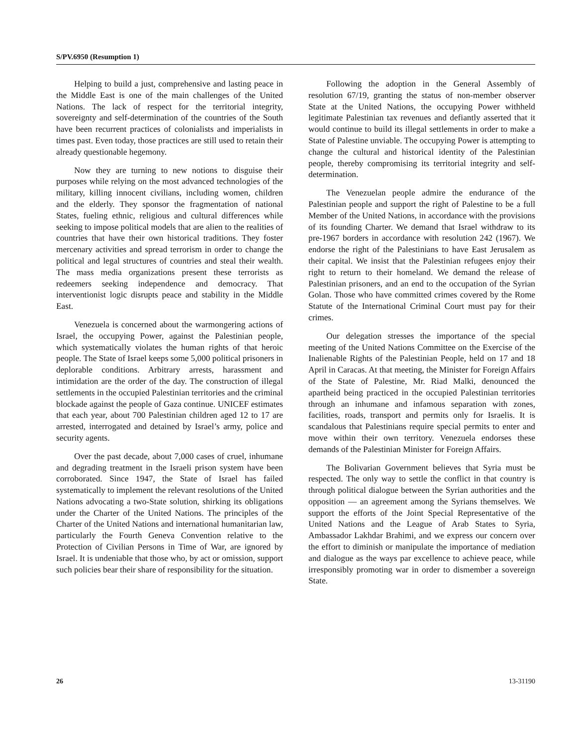S/PV.6950 (Resumption 1)
Helping to build a just, comprehensive and lasting peace in the Middle East is one of the main challenges of the United Nations. The lack of respect for the territorial integrity, sovereignty and self-determination of the countries of the South have been recurrent practices of colonialists and imperialists in times past. Even today, those practices are still used to retain their already questionable hegemony.
Now they are turning to new notions to disguise their purposes while relying on the most advanced technologies of the military, killing innocent civilians, including women, children and the elderly. They sponsor the fragmentation of national States, fueling ethnic, religious and cultural differences while seeking to impose political models that are alien to the realities of countries that have their own historical traditions. They foster mercenary activities and spread terrorism in order to change the political and legal structures of countries and steal their wealth. The mass media organizations present these terrorists as redeemers seeking independence and democracy. That interventionist logic disrupts peace and stability in the Middle East.
Venezuela is concerned about the warmongering actions of Israel, the occupying Power, against the Palestinian people, which systematically violates the human rights of that heroic people. The State of Israel keeps some 5,000 political prisoners in deplorable conditions. Arbitrary arrests, harassment and intimidation are the order of the day. The construction of illegal settlements in the occupied Palestinian territories and the criminal blockade against the people of Gaza continue. UNICEF estimates that each year, about 700 Palestinian children aged 12 to 17 are arrested, interrogated and detained by Israel’s army, police and security agents.
Over the past decade, about 7,000 cases of cruel, inhumane and degrading treatment in the Israeli prison system have been corroborated. Since 1947, the State of Israel has failed systematically to implement the relevant resolutions of the United Nations advocating a two-State solution, shirking its obligations under the Charter of the United Nations. The principles of the Charter of the United Nations and international humanitarian law, particularly the Fourth Geneva Convention relative to the Protection of Civilian Persons in Time of War, are ignored by Israel. It is undeniable that those who, by act or omission, support such policies bear their share of responsibility for the situation.
Following the adoption in the General Assembly of resolution 67/19, granting the status of non-member observer State at the United Nations, the occupying Power withheld legitimate Palestinian tax revenues and defiantly asserted that it would continue to build its illegal settlements in order to make a State of Palestine unviable. The occupying Power is attempting to change the cultural and historical identity of the Palestinian people, thereby compromising its territorial integrity and self-determination.
The Venezuelan people admire the endurance of the Palestinian people and support the right of Palestine to be a full Member of the United Nations, in accordance with the provisions of its founding Charter. We demand that Israel withdraw to its pre-1967 borders in accordance with resolution 242 (1967). We endorse the right of the Palestinians to have East Jerusalem as their capital. We insist that the Palestinian refugees enjoy their right to return to their homeland. We demand the release of Palestinian prisoners, and an end to the occupation of the Syrian Golan. Those who have committed crimes covered by the Rome Statute of the International Criminal Court must pay for their crimes.
Our delegation stresses the importance of the special meeting of the United Nations Committee on the Exercise of the Inalienable Rights of the Palestinian People, held on 17 and 18 April in Caracas. At that meeting, the Minister for Foreign Affairs of the State of Palestine, Mr. Riad Malki, denounced the apartheid being practiced in the occupied Palestinian territories through an inhumane and infamous separation with zones, facilities, roads, transport and permits only for Israelis. It is scandalous that Palestinians require special permits to enter and move within their own territory. Venezuela endorses these demands of the Palestinian Minister for Foreign Affairs.
The Bolivarian Government believes that Syria must be respected. The only way to settle the conflict in that country is through political dialogue between the Syrian authorities and the opposition — an agreement among the Syrians themselves. We support the efforts of the Joint Special Representative of the United Nations and the League of Arab States to Syria, Ambassador Lakhdar Brahimi, and we express our concern over the effort to diminish or manipulate the importance of mediation and dialogue as the ways par excellence to achieve peace, while irresponsibly promoting war in order to dismember a sovereign State.
26 13-31190